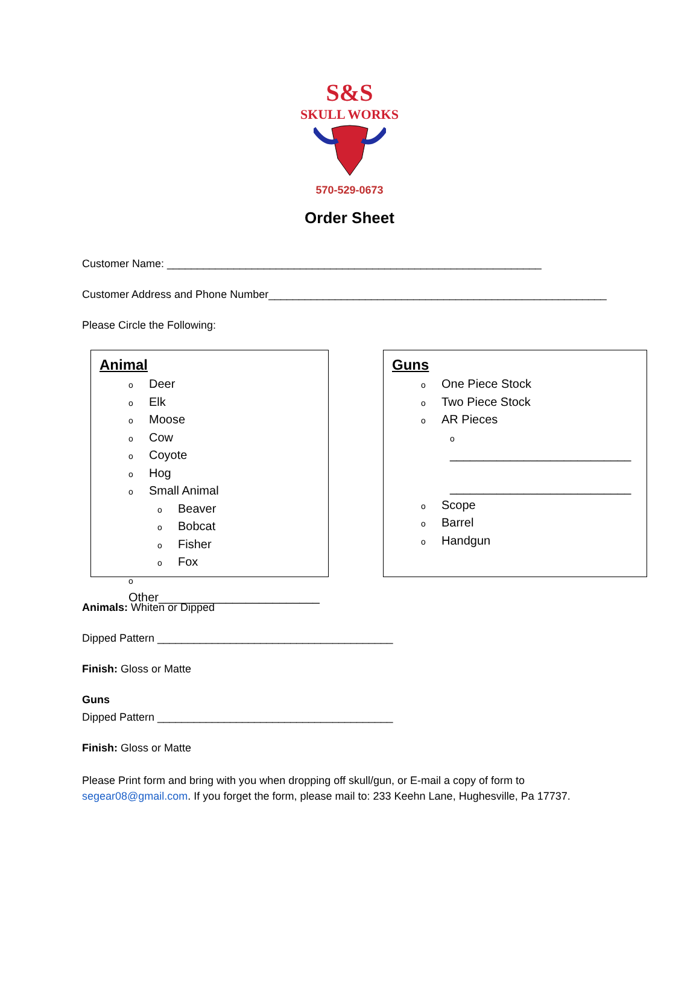S&S
SKULL WORKS
570-529-0673
Order Sheet
Customer Name: ______________________________________________________________
Customer Address and Phone Number________________________________________________________
Please Circle the Following:
Animal
o Deer
o Elk
o Moose
o Cow
o Coyote
o Hog
o Small Animal
o Beaver
o Bobcat
o Fisher
o Fox
o Other________________________
Guns
o One Piece Stock
o Two Piece Stock
o AR Pieces
o ___________________________
___________________________
o Scope
o Barrel
o Handgun
Animals: Whiten or Dipped
Dipped Pattern _______________________________________
Finish: Gloss or Matte
Guns
Dipped Pattern _______________________________________
Finish: Gloss or Matte
Please Print form and bring with you when dropping off skull/gun, or E-mail a copy of form to
segear08@gmail.com. If you forget the form, please mail to: 233 Keehn Lane, Hughesville, Pa 17737.